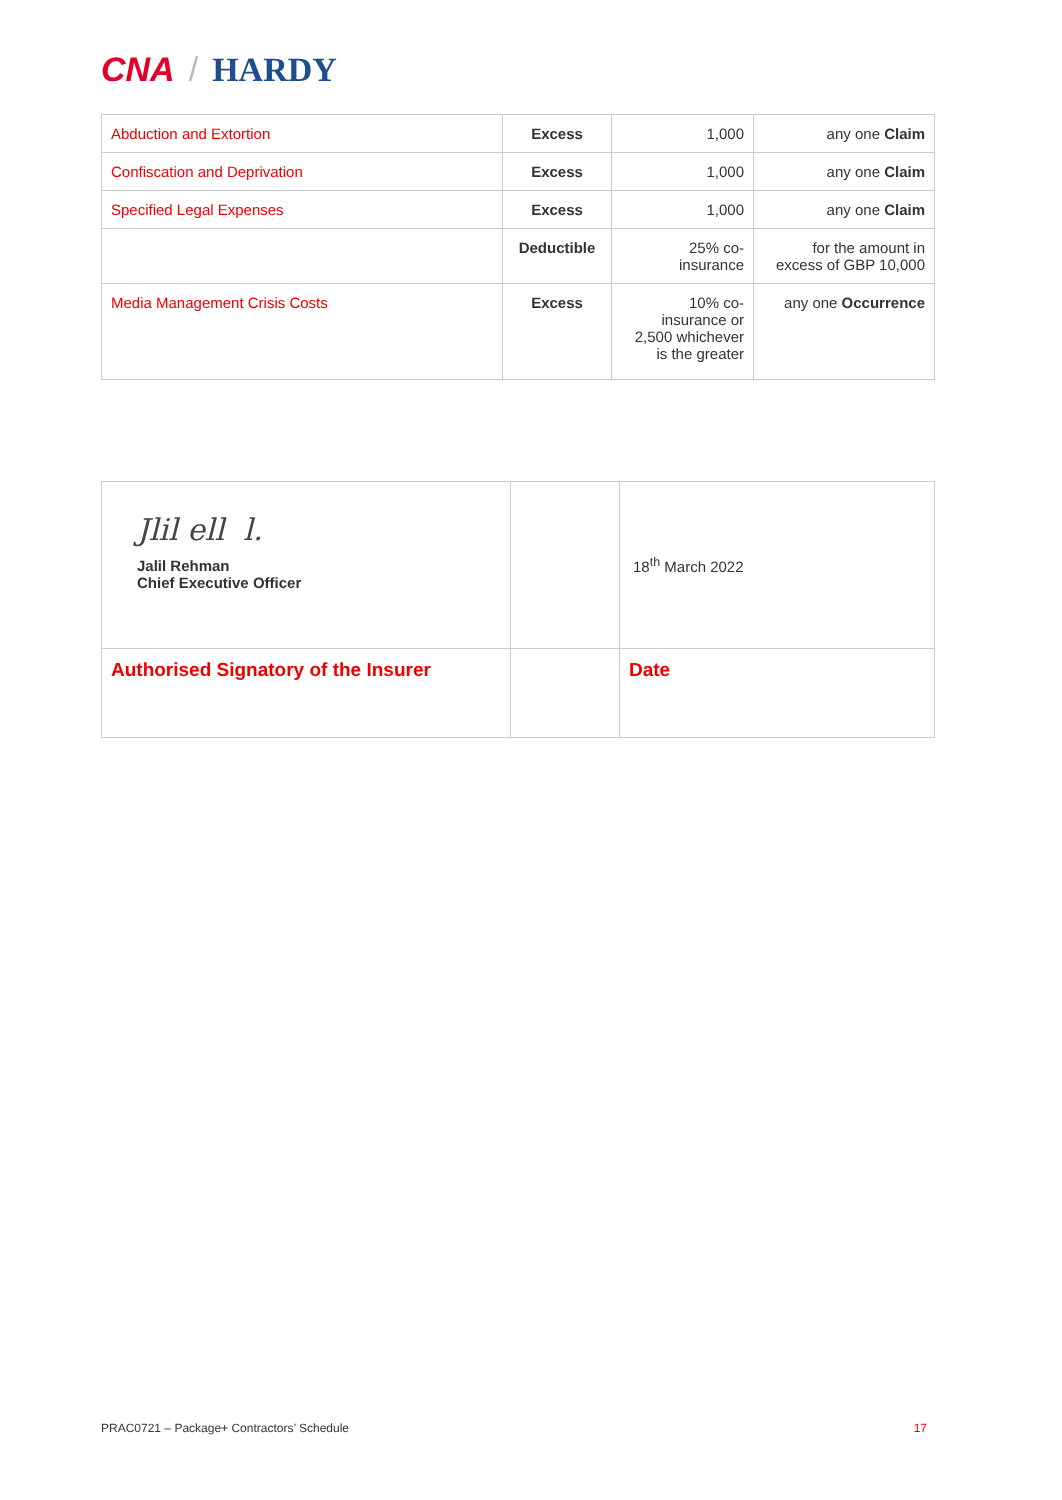CNA / HARDY
| Abduction and Extortion | Excess | 1,000 | any one Claim |
| Confiscation and Deprivation | Excess | 1,000 | any one Claim |
| Specified Legal Expenses | Excess | 1,000 | any one Claim |
| | Deductible | 25% co- insurance | for the amount in excess of GBP 10,000 |
| Media Management Crisis Costs | Excess | 10% co- insurance or 2,500 whichever is the greater | any one Occurrence |
| Jlil ell l. Jalil Rehman Chief Executive Officer | | 18<sup>th</sup> March 2022 |
| Authorised Signatory of the Insurer | | Date |
PRAC0721 – Package+ Contractors’ Schedule 17